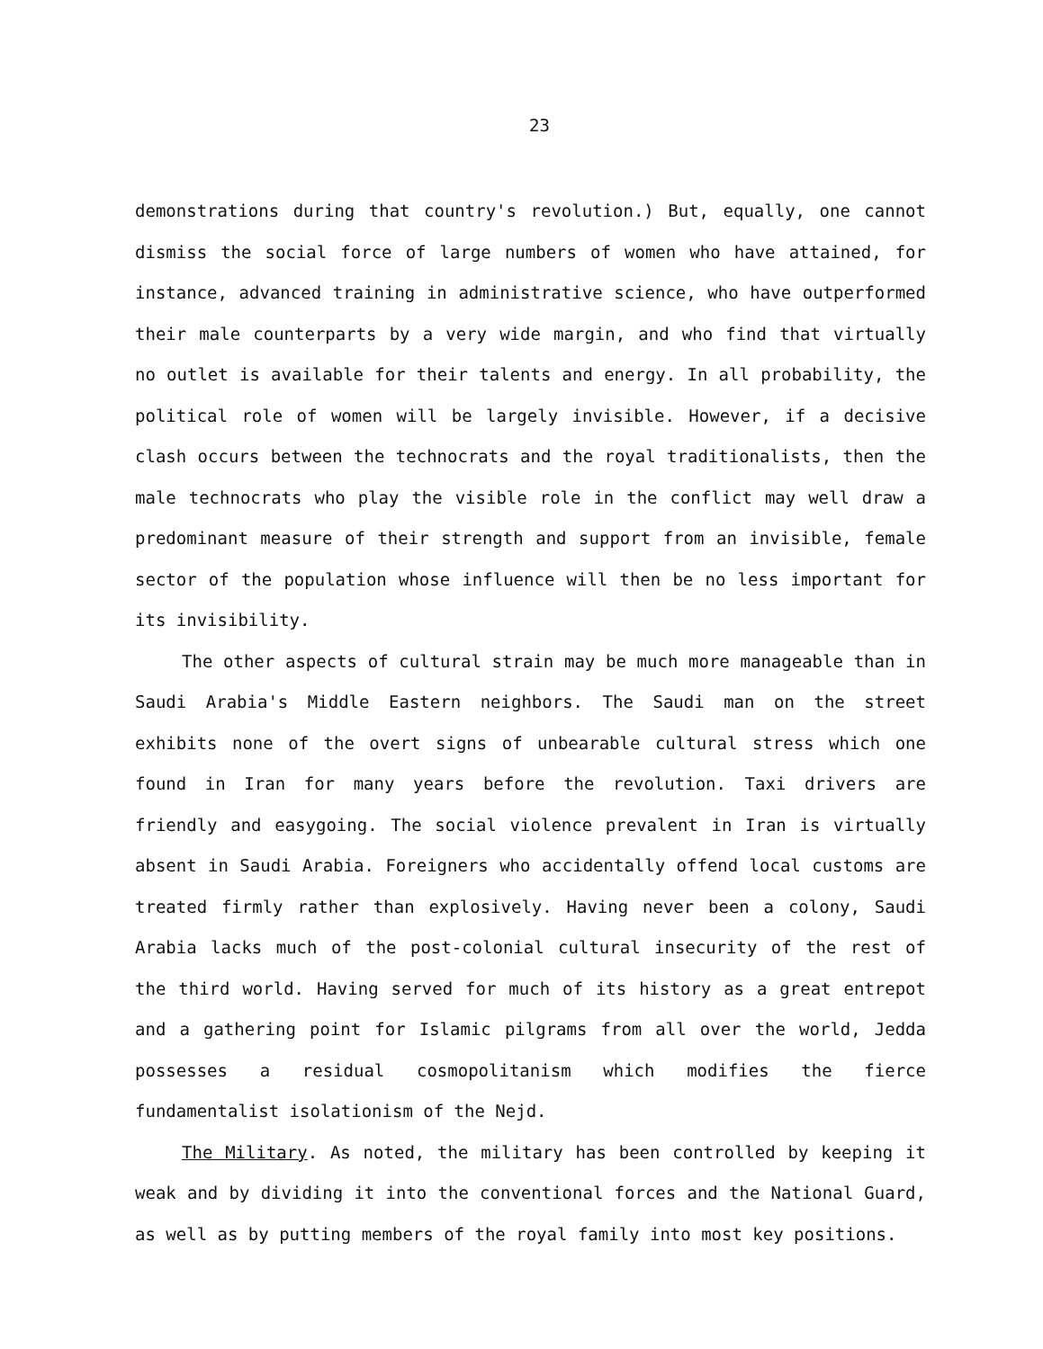23
demonstrations during that country's revolution.) But, equally, one cannot dismiss the social force of large numbers of women who have attained, for instance, advanced training in administrative science, who have outperformed their male counterparts by a very wide margin, and who find that virtually no outlet is available for their talents and energy. In all probability, the political role of women will be largely invisible. However, if a decisive clash occurs between the technocrats and the royal traditionalists, then the male technocrats who play the visible role in the conflict may well draw a predominant measure of their strength and support from an invisible, female sector of the population whose influence will then be no less important for its invisibility.
The other aspects of cultural strain may be much more manageable than in Saudi Arabia's Middle Eastern neighbors. The Saudi man on the street exhibits none of the overt signs of unbearable cultural stress which one found in Iran for many years before the revolution. Taxi drivers are friendly and easygoing. The social violence prevalent in Iran is virtually absent in Saudi Arabia. Foreigners who accidentally offend local customs are treated firmly rather than explosively. Having never been a colony, Saudi Arabia lacks much of the post-colonial cultural insecurity of the rest of the third world. Having served for much of its history as a great entrepot and a gathering point for Islamic pilgrams from all over the world, Jedda possesses a residual cosmopolitanism which modifies the fierce fundamentalist isolationism of the Nejd.
The Military. As noted, the military has been controlled by keeping it weak and by dividing it into the conventional forces and the National Guard, as well as by putting members of the royal family into most key positions.